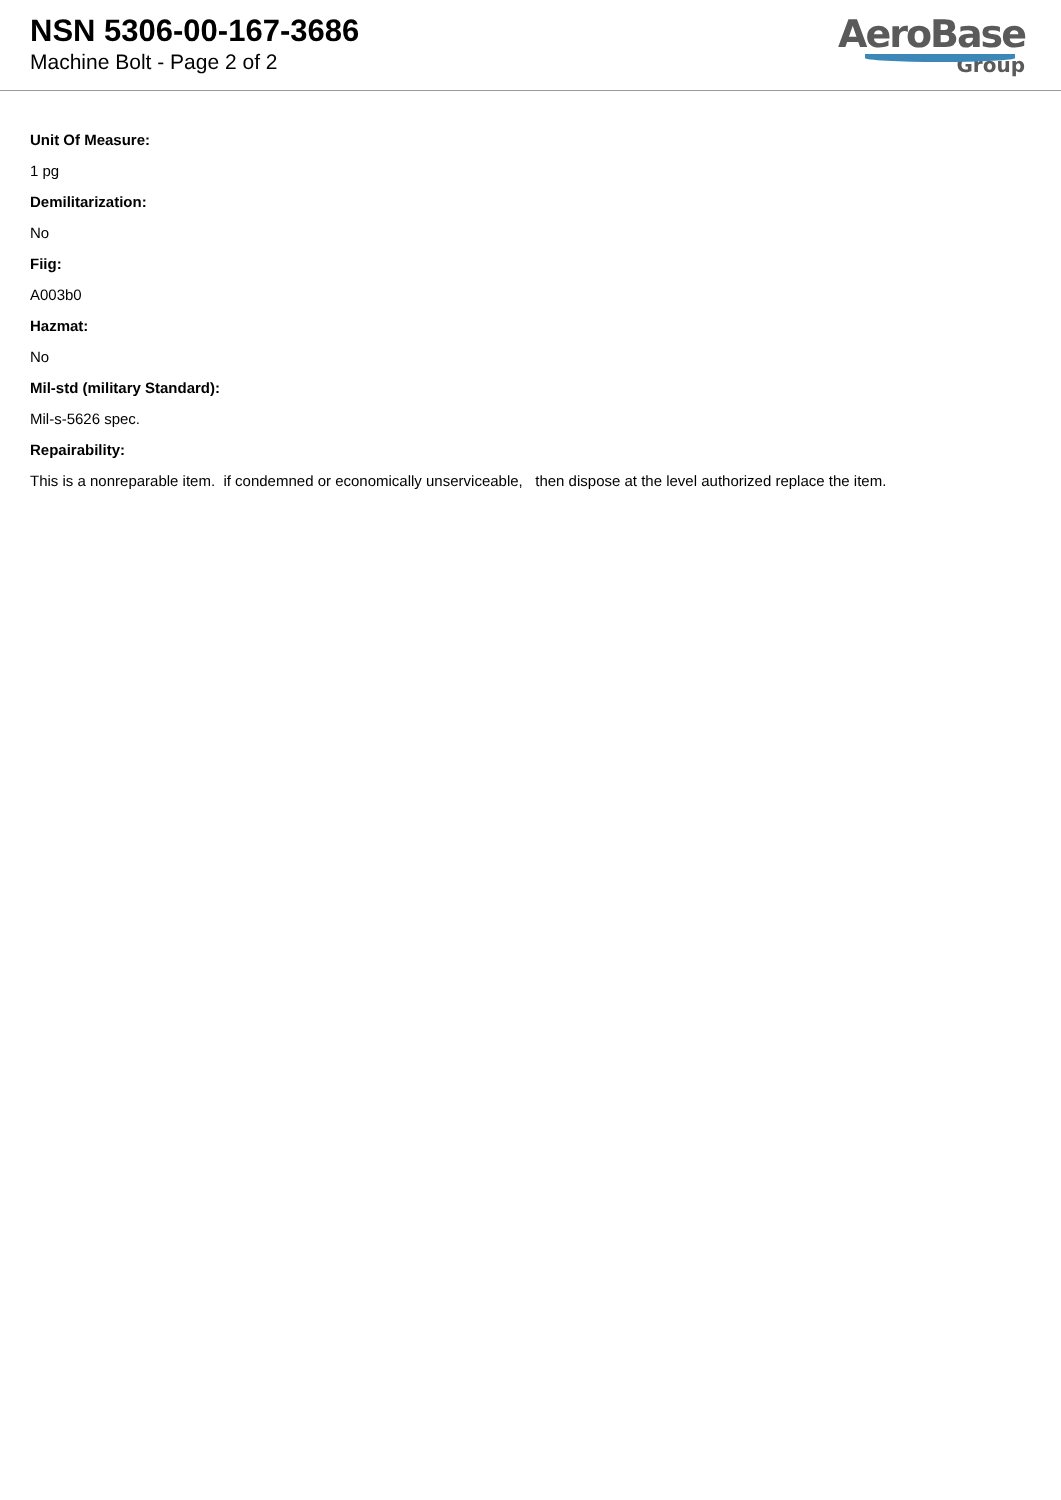NSN 5306-00-167-3686
Machine Bolt - Page 2 of 2
AeroBase
Group
Unit Of Measure:
1 pg
Demilitarization:
No
Fiig:
A003b0
Hazmat:
No
Mil-std (military Standard):
Mil-s-5626 spec.
Repairability:
This is a nonreparable item. if condemned or economically unserviceable, then dispose at the level authorized replace the item.